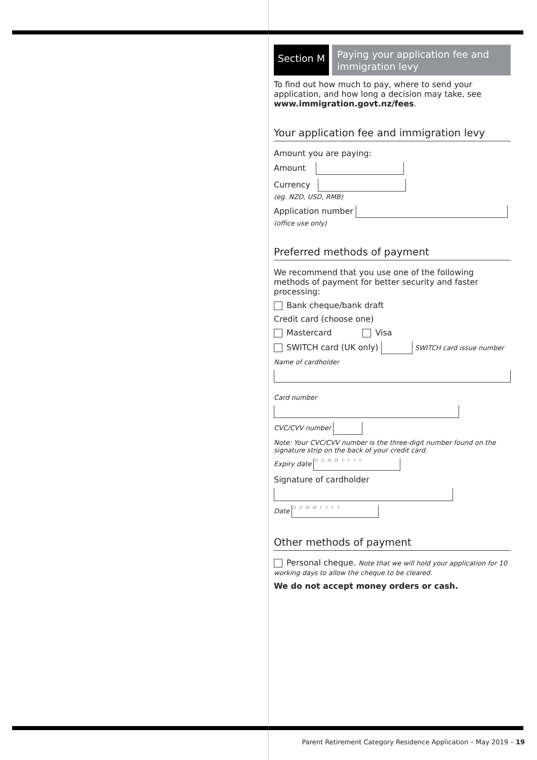Section M
Paying your application fee and immigration levy
To find out how much to pay, where to send your application, and how long a decision may take, see www.immigration.govt.nz/fees.
Your application fee and immigration levy
Amount you are paying:
Amount
Currency
(eg. NZD, USD, RMB)
Application number
(office use only)
Preferred methods of payment
We recommend that you use one of the following methods of payment for better security and faster processing:
Bank cheque/bank draft
Credit card (choose one)
Mastercard Visa
SWITCH card (UK only) SWITCH card issue number
Name of cardholder
Card number
CVC/CVV number
Note: Your CVC/CVV number is the three-digit number found on the signature strip on the back of your credit card.
Expiry date DDMMYYYY
Signature of cardholder
Date DDMMYYYY
Other methods of payment
Personal cheque. Note that we will hold your application for 10 working days to allow the cheque to be cleared.
We do not accept money orders or cash.
Parent Retirement Category Residence Application – May 2019 – 19